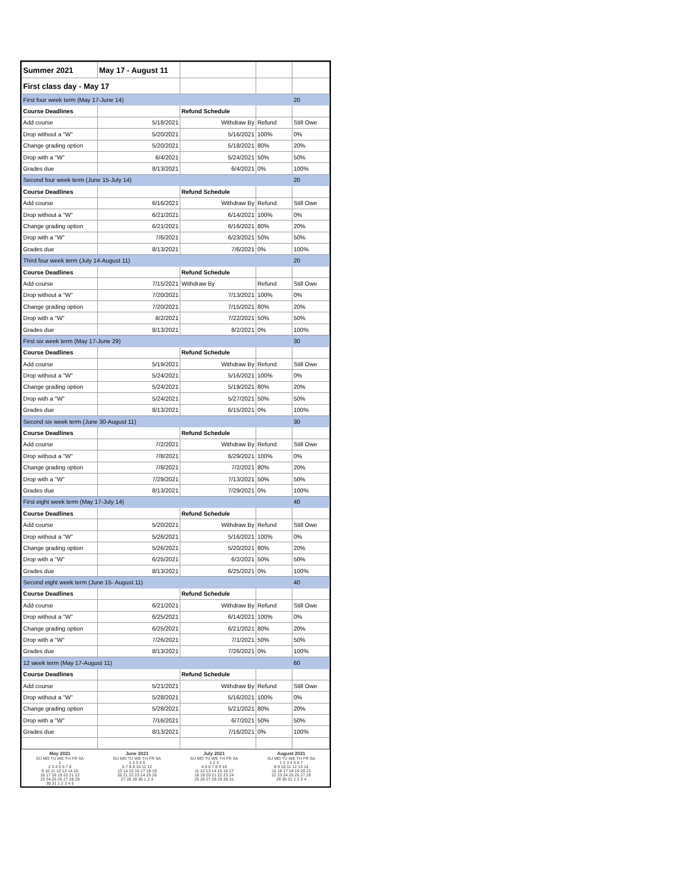| Summer 2021 | May 17 - August 11 | | | |
| First class day - May 17 | | | | |
| First four week term (May 17-June 14) | | | | 20 |
| Course Deadlines | | Refund Schedule | | |
| Add course | 5/18/2021 | Withdraw By | Refund | Still Owe |
| Drop without a "W" | 5/20/2021 | 5/16/2021 | 100% | 0% |
| Change grading option | 5/20/2021 | 5/18/2021 | 80% | 20% |
| Drop with a "W" | 6/4/2021 | 5/24/2021 | 50% | 50% |
| Grades due | 8/13/2021 | 6/4/2021 | 0% | 100% |
| Second four week term (June 15-July 14) | | | | 20 |
| Course Deadlines | | Refund Schedule | | |
| Add course | 6/16/2021 | Withdraw By | Refund | Still Owe |
| Drop without a "W" | 6/21/2021 | 6/14/2021 | 100% | 0% |
| Change grading option | 6/21/2021 | 6/16/2021 | 80% | 20% |
| Drop with a "W" | 7/6/2021 | 6/23/2021 | 50% | 50% |
| Grades due | 8/13/2021 | 7/6/2021 | 0% | 100% |
| Third four week term (July 14-August 11) | | | | 20 |
| Course Deadlines | | Refund Schedule | | |
| Add course | 7/15/2021 | Withdraw By | Refund | Still Owe |
| Drop without a "W" | 7/20/2021 | 7/13/2021 | 100% | 0% |
| Change grading option | 7/20/2021 | 7/15/2021 | 80% | 20% |
| Drop with a "W" | 8/2/2021 | 7/22/2021 | 50% | 50% |
| Grades due | 8/13/2021 | 8/2/2021 | 0% | 100% |
| First six week term (May 17-June 29) | | | | 30 |
| Course Deadlines | | Refund Schedule | | |
| Add course | 5/19/2021 | Withdraw By | Refund | Still Owe |
| Drop without a "W" | 5/24/2021 | 5/16/2021 | 100% | 0% |
| Change grading option | 5/24/2021 | 5/19/2021 | 80% | 20% |
| Drop with a "W" | 5/24/2021 | 5/27/2021 | 50% | 50% |
| Grades due | 8/13/2021 | 6/15/2021 | 0% | 100% |
| Second six week term (June 30-August 11) | | | | 30 |
| Course Deadlines | | Refund Schedule | | |
| Add course | 7/2/2021 | Withdraw By | Refund | Still Owe |
| Drop without a "W" | 7/8/2021 | 6/29/2021 | 100% | 0% |
| Change grading option | 7/8/2021 | 7/2/2021 | 80% | 20% |
| Drop with a "W" | 7/29/2021 | 7/13/2021 | 50% | 50% |
| Grades due | 8/13/2021 | 7/29/2021 | 0% | 100% |
| First eight week term (May 17-July 14) | | | | 40 |
| Course Deadlines | | Refund Schedule | | |
| Add course | 5/20/2021 | Withdraw By | Refund | Still Owe |
| Drop without a "W" | 5/26/2021 | 5/16/2021 | 100% | 0% |
| Change grading option | 5/26/2021 | 5/20/2021 | 80% | 20% |
| Drop with a "W" | 6/25/2021 | 6/2/2021 | 50% | 50% |
| Grades due | 8/13/2021 | 6/25/2021 | 0% | 100% |
| Second eight week term (June 15- August 11) | | | | 40 |
| Course Deadlines | | Refund Schedule | | |
| Add course | 6/21/2021 | Withdraw By | Refund | Still Owe |
| Drop without a "W" | 6/25/2021 | 6/14/2021 | 100% | 0% |
| Change grading option | 6/25/2021 | 6/21/2021 | 80% | 20% |
| Drop with a "W" | 7/26/2021 | 7/1/2021 | 50% | 50% |
| Grades due | 8/13/2021 | 7/26/2021 | 0% | 100% |
| 12 week term (May 17-August 11) | | | | 60 |
| Course Deadlines | | Refund Schedule | | |
| Add course | 5/21/2021 | Withdraw By | Refund | Still Owe |
| Drop without a "W" | 5/28/2021 | 5/16/2021 | 100% | 0% |
| Change grading option | 5/28/2021 | 5/21/2021 | 80% | 20% |
| Drop with a "W" | 7/16/2021 | 6/7/2021 | 50% | 50% |
| Grades due | 8/13/2021 | 7/16/2021 | 0% | 100% |
May 2021
SU MO TU WE TH FR SA
1
2 3 4 5 6 7 8
9 10 11 12 13 14 15
16 17 18 19 20 21 22
23 24 25 26 27 28 29
30 31 1 2 3 4 5
June 2021
SU MO TU WE TH FR SA
1 2 3 4 5
6 7 8 9 10 11 12
13 14 15 16 17 18 19
20 21 22 23 24 25 26
27 28 29 30 1 2 3
July 2021
SU MO TU WE TH FR SA
1 2 3
4 5 6 7 8 9 10
11 12 13 14 15 16 17
18 19 20 21 22 23 24
25 26 27 28 29 30 31
August 2021
SU MO TU WE TH FR SA
1 2 3 4 5 6 7
8 9 10 11 12 13 14
15 16 17 18 19 20 21
22 23 24 25 26 27 28
29 30 31 1 2 3 4